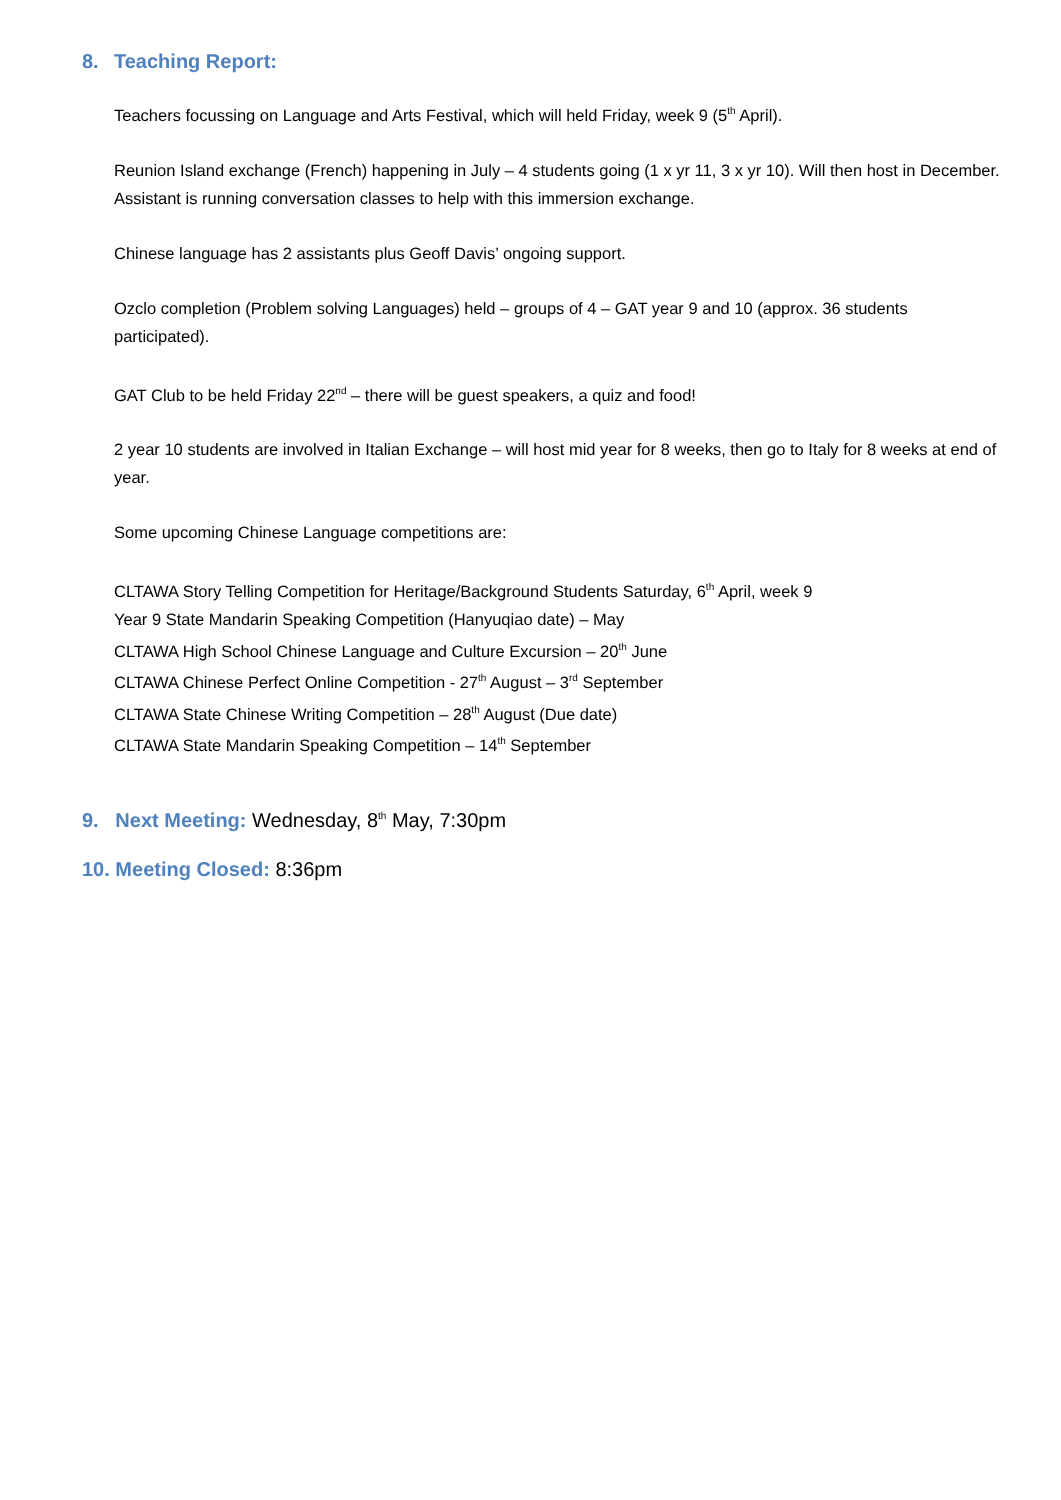8. Teaching Report:
Teachers focussing on Language and Arts Festival, which will held Friday, week 9 (5<sup>th</sup> April).
Reunion Island exchange (French) happening in July – 4 students going (1 x yr 11, 3 x yr 10). Will then host in December. Assistant is running conversation classes to help with this immersion exchange.
Chinese language has 2 assistants plus Geoff Davis’ ongoing support.
Ozclo completion (Problem solving Languages) held – groups of 4 – GAT year 9 and 10 (approx. 36 students participated).
GAT Club to be held Friday 22<sup>nd</sup> – there will be guest speakers, a quiz and food!
2 year 10 students are involved in Italian Exchange – will host mid year for 8 weeks, then go to Italy for 8 weeks at end of year.
Some upcoming Chinese Language competitions are:
CLTAWA Story Telling Competition for Heritage/Background Students Saturday, 6<sup>th</sup> April, week 9
Year 9 State Mandarin Speaking Competition (Hanyuqiao date) – May
CLTAWA High School Chinese Language and Culture Excursion – 20<sup>th</sup> June
CLTAWA Chinese Perfect Online Competition - 27<sup>th</sup> August – 3<sup>rd</sup> September
CLTAWA State Chinese Writing Competition – 28<sup>th</sup> August (Due date)
CLTAWA State Mandarin Speaking Competition – 14<sup>th</sup> September
9. Next Meeting: Wednesday, 8<sup>th</sup> May, 7:30pm
10. Meeting Closed: 8:36pm